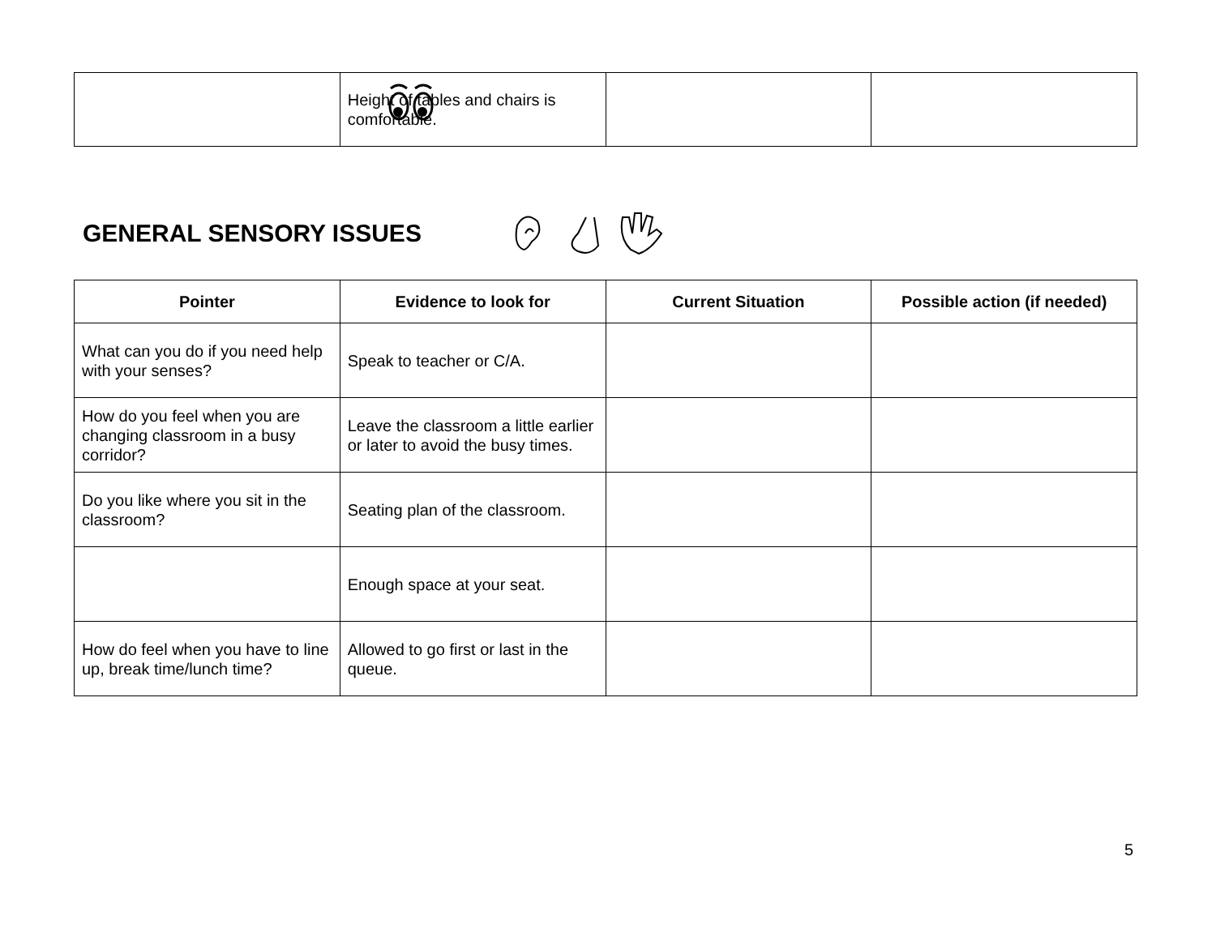| | Height of tables and chairs is comfortable. | | |
GENERAL SENSORY ISSUES
| Pointer | Evidence to look for | Current Situation | Possible action (if needed) |
| --- | --- | --- | --- |
| What can you do if you need help with your senses? | Speak to teacher or C/A. | | |
| How do you feel when you are changing classroom in a busy corridor? | Leave the classroom a little earlier or later to avoid the busy times. | | |
| Do you like where you sit in the classroom? | Seating plan of the classroom. | | |
| | Enough space at your seat. | | |
| How do feel when you have to line up, break time/lunch time? | Allowed to go first or last in the queue. | | |
5